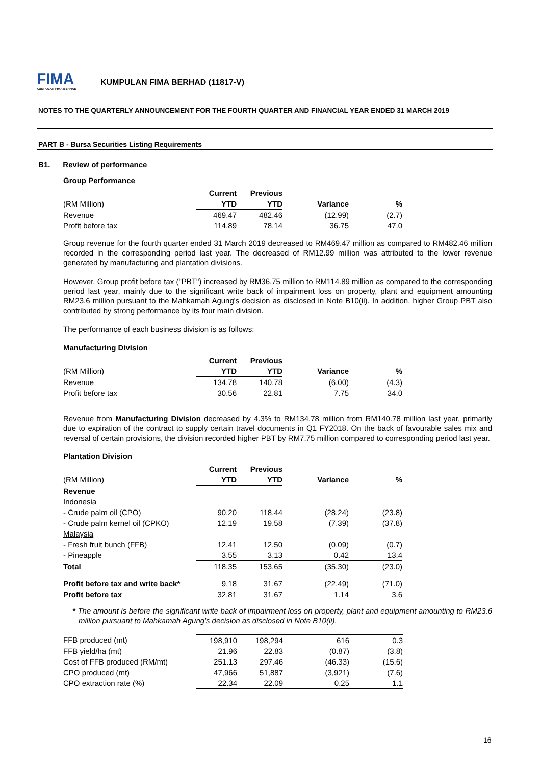FIMA
KUMPULAN FIMA BERHAD
KUMPULAN FIMA BERHAD (11817-V)
NOTES TO THE QUARTERLY ANNOUNCEMENT FOR THE FOURTH QUARTER AND FINANCIAL YEAR ENDED 31 MARCH 2019
PART B - Bursa Securities Listing Requirements
B1. Review of performance
Group Performance
| | Current | Previous | | |
| (RM Million) | YTD | YTD | Variance | % |
| Revenue | 469.47 | 482.46 | (12.99) | (2.7) |
| Profit before tax | 114.89 | 78.14 | 36.75 | 47.0 |
Group revenue for the fourth quarter ended 31 March 2019 decreased to RM469.47 million as compared to RM482.46 million recorded in the corresponding period last year. The decreased of RM12.99 million was attributed to the lower revenue generated by manufacturing and plantation divisions.
However, Group profit before tax ("PBT") increased by RM36.75 million to RM114.89 million as compared to the corresponding period last year, mainly due to the significant write back of impairment loss on property, plant and equipment amounting RM23.6 million pursuant to the Mahkamah Agung's decision as disclosed in Note B10(ii). In addition, higher Group PBT also contributed by strong performance by its four main division.
The performance of each business division is as follows:
Manufacturing Division
| | Current | Previous | | |
| (RM Million) | YTD | YTD | Variance | % |
| Revenue | 134.78 | 140.78 | (6.00) | (4.3) |
| Profit before tax | 30.56 | 22.81 | 7.75 | 34.0 |
Revenue from Manufacturing Division decreased by 4.3% to RM134.78 million from RM140.78 million last year, primarily due to expiration of the contract to supply certain travel documents in Q1 FY2018. On the back of favourable sales mix and reversal of certain provisions, the division recorded higher PBT by RM7.75 million compared to corresponding period last year.
Plantation Division
| | Current | Previous | | |
| (RM Million) | YTD | YTD | Variance | % |
| Revenue | | | | |
| Indonesia | | | | |
| - Crude palm oil (CPO) | 90.20 | 118.44 | (28.24) | (23.8) |
| - Crude palm kernel oil (CPKO) | 12.19 | 19.58 | (7.39) | (37.8) |
| Malaysia | | | | |
| - Fresh fruit bunch (FFB) | 12.41 | 12.50 | (0.09) | (0.7) |
| - Pineapple | 3.55 | 3.13 | 0.42 | 13.4 |
| Total | 118.35 | 153.65 | (35.30) | (23.0) |
| Profit before tax and write back* | 9.18 | 31.67 | (22.49) | (71.0) |
| Profit before tax | 32.81 | 31.67 | 1.14 | 3.6 |
* The amount is before the significant write back of impairment loss on property, plant and equipment amounting to RM23.6 million pursuant to Mahkamah Agung's decision as disclosed in Note B10(ii).
| FFB produced (mt) | 198,910 | 198,294 | 616 | 0.3 |
| FFB yield/ha (mt) | 21.96 | 22.83 | (0.87) | (3.8) |
| Cost of FFB produced (RM/mt) | 251.13 | 297.46 | (46.33) | (15.6) |
| CPO produced (mt) | 47,966 | 51,887 | (3,921) | (7.6) |
| CPO extraction rate (%) | 22.34 | 22.09 | 0.25 | 1.1 |
16